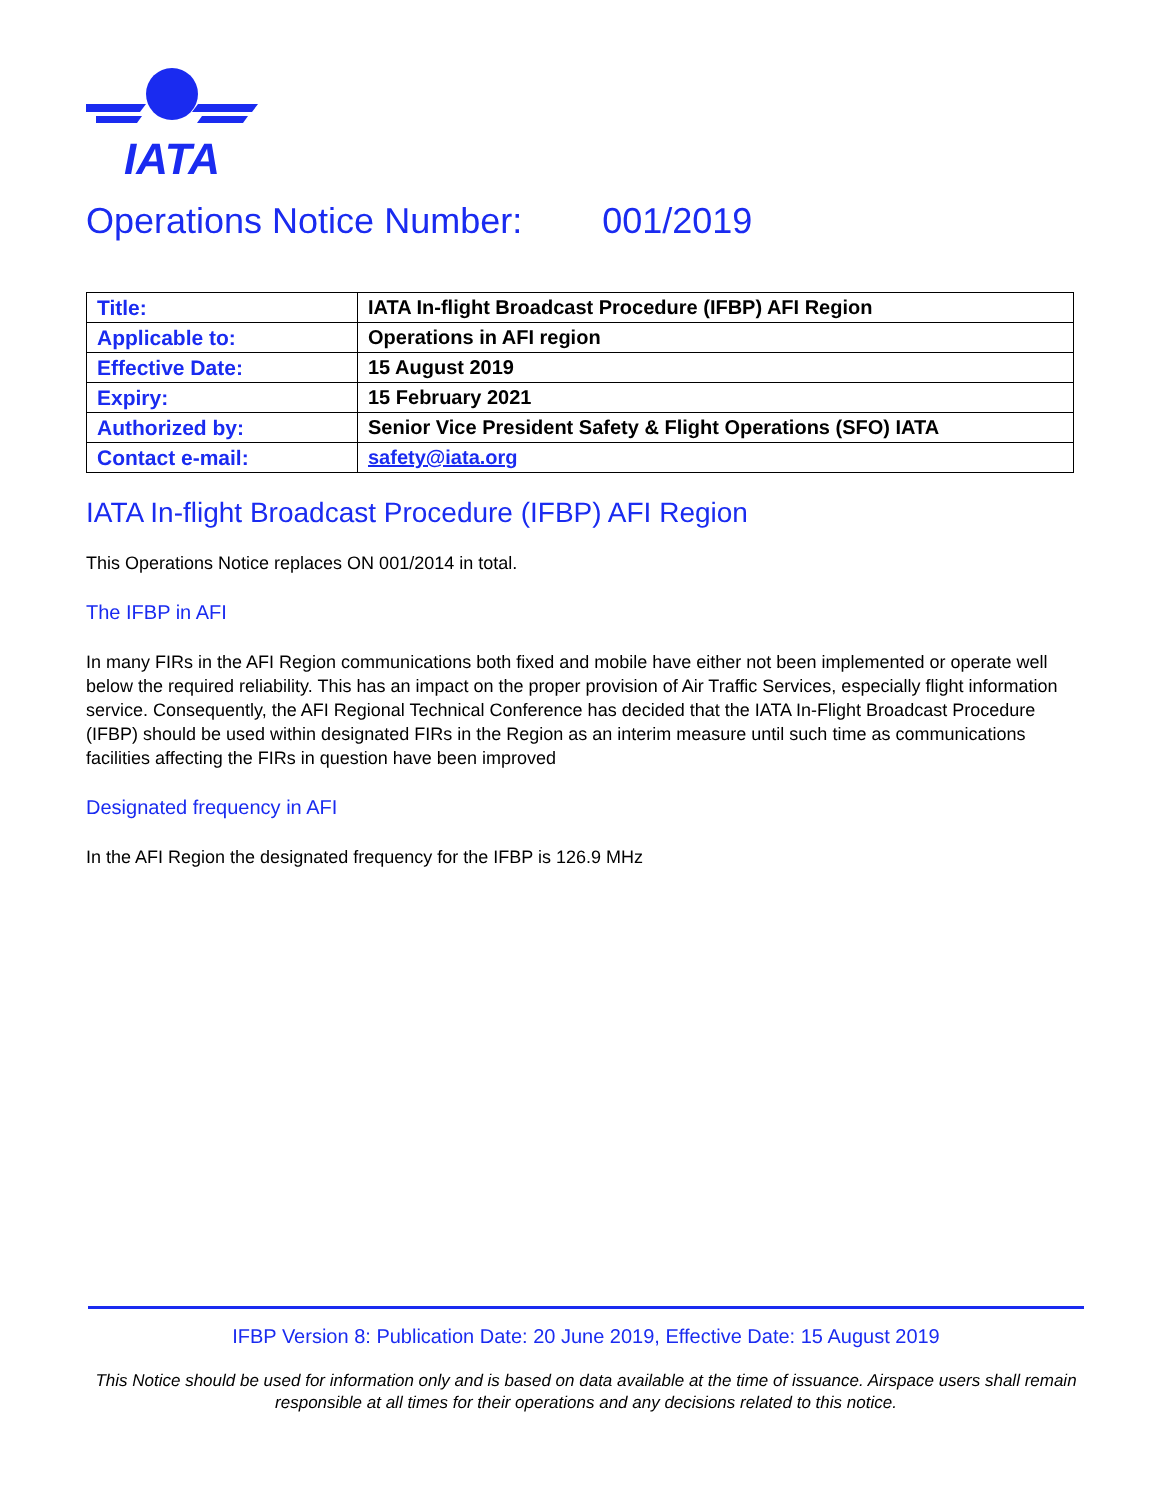IATA
Operations Notice Number: 001/2019
| Title: | IATA In-flight Broadcast Procedure (IFBP) AFI Region |
| Applicable to: | Operations in AFI region |
| Effective Date: | 15 August 2019 |
| Expiry: | 15 February 2021 |
| Authorized by: | Senior Vice President Safety & Flight Operations (SFO) IATA |
| Contact e-mail: | safety@iata.org |
IATA In-flight Broadcast Procedure (IFBP) AFI Region
This Operations Notice replaces ON 001/2014 in total.
The IFBP in AFI
In many FIRs in the AFI Region communications both fixed and mobile have either not been implemented or operate well below the required reliability. This has an impact on the proper provision of Air Traffic Services, especially flight information service. Consequently, the AFI Regional Technical Conference has decided that the IATA In-Flight Broadcast Procedure (IFBP) should be used within designated FIRs in the Region as an interim measure until such time as communications facilities affecting the FIRs in question have been improved
Designated frequency in AFI
In the AFI Region the designated frequency for the IFBP is 126.9 MHz
IFBP Version 8: Publication Date: 20 June 2019, Effective Date: 15 August 2019
This Notice should be used for information only and is based on data available at the time of issuance. Airspace users shall remain responsible at all times for their operations and any decisions related to this notice.